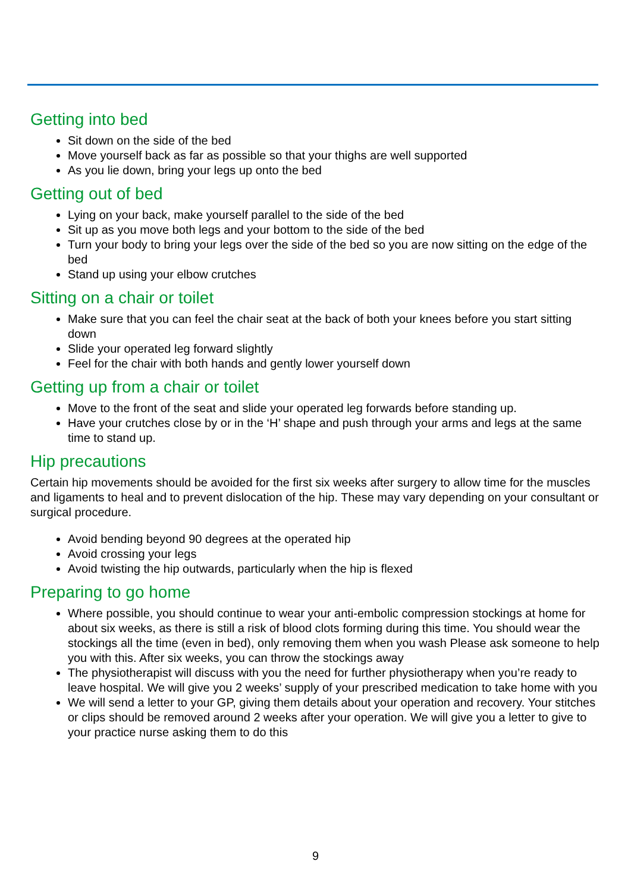Getting into bed
Sit down on the side of the bed
Move yourself back as far as possible so that your thighs are well supported
As you lie down, bring your legs up onto the bed
Getting out of bed
Lying on your back, make yourself parallel to the side of the bed
Sit up as you move both legs and your bottom to the side of the bed
Turn your body to bring your legs over the side of the bed so you are now sitting on the edge of the bed
Stand up using your elbow crutches
Sitting on a chair or toilet
Make sure that you can feel the chair seat at the back of both your knees before you start sitting down
Slide your operated leg forward slightly
Feel for the chair with both hands and gently lower yourself down
Getting up from a chair or toilet
Move to the front of the seat and slide your operated leg forwards before standing up.
Have your crutches close by or in the ‘H’ shape and push through your arms and legs at the same time to stand up.
Hip precautions
Certain hip movements should be avoided for the first six weeks after surgery to allow time for the muscles and ligaments to heal and to prevent dislocation of the hip. These may vary depending on your consultant or surgical procedure.
Avoid bending beyond 90 degrees at the operated hip
Avoid crossing your legs
Avoid twisting the hip outwards, particularly when the hip is flexed
Preparing to go home
Where possible, you should continue to wear your anti-embolic compression stockings at home for about six weeks, as there is still a risk of blood clots forming during this time. You should wear the stockings all the time (even in bed), only removing them when you wash Please ask someone to help you with this. After six weeks, you can throw the stockings away
The physiotherapist will discuss with you the need for further physiotherapy when you’re ready to leave hospital. We will give you 2 weeks’ supply of your prescribed medication to take home with you
We will send a letter to your GP, giving them details about your operation and recovery. Your stitches or clips should be removed around 2 weeks after your operation. We will give you a letter to give to your practice nurse asking them to do this
9